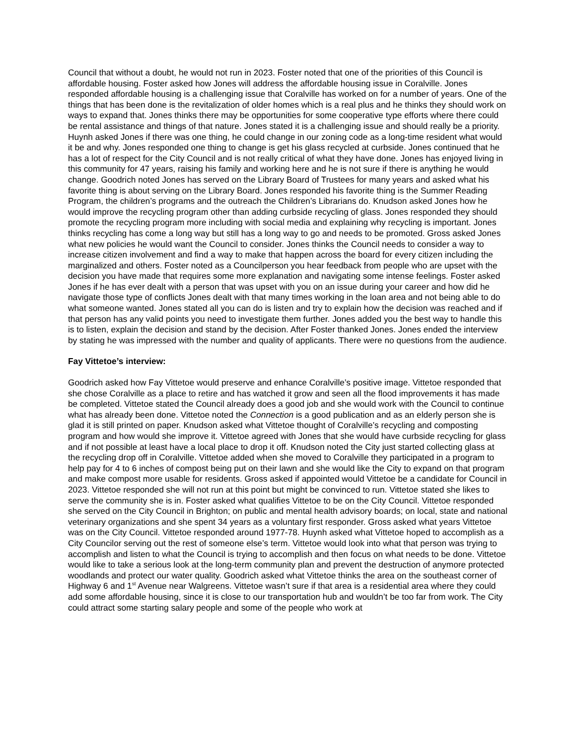Council that without a doubt, he would not run in 2023. Foster noted that one of the priorities of this Council is affordable housing. Foster asked how Jones will address the affordable housing issue in Coralville. Jones responded affordable housing is a challenging issue that Coralville has worked on for a number of years. One of the things that has been done is the revitalization of older homes which is a real plus and he thinks they should work on ways to expand that. Jones thinks there may be opportunities for some cooperative type efforts where there could be rental assistance and things of that nature. Jones stated it is a challenging issue and should really be a priority. Huynh asked Jones if there was one thing, he could change in our zoning code as a long-time resident what would it be and why. Jones responded one thing to change is get his glass recycled at curbside. Jones continued that he has a lot of respect for the City Council and is not really critical of what they have done. Jones has enjoyed living in this community for 47 years, raising his family and working here and he is not sure if there is anything he would change. Goodrich noted Jones has served on the Library Board of Trustees for many years and asked what his favorite thing is about serving on the Library Board. Jones responded his favorite thing is the Summer Reading Program, the children’s programs and the outreach the Children’s Librarians do. Knudson asked Jones how he would improve the recycling program other than adding curbside recycling of glass. Jones responded they should promote the recycling program more including with social media and explaining why recycling is important. Jones thinks recycling has come a long way but still has a long way to go and needs to be promoted. Gross asked Jones what new policies he would want the Council to consider. Jones thinks the Council needs to consider a way to increase citizen involvement and find a way to make that happen across the board for every citizen including the marginalized and others. Foster noted as a Councilperson you hear feedback from people who are upset with the decision you have made that requires some more explanation and navigating some intense feelings. Foster asked Jones if he has ever dealt with a person that was upset with you on an issue during your career and how did he navigate those type of conflicts Jones dealt with that many times working in the loan area and not being able to do what someone wanted. Jones stated all you can do is listen and try to explain how the decision was reached and if that person has any valid points you need to investigate them further. Jones added you the best way to handle this is to listen, explain the decision and stand by the decision. After Foster thanked Jones. Jones ended the interview by stating he was impressed with the number and quality of applicants. There were no questions from the audience.
Fay Vittetoe’s interview:
Goodrich asked how Fay Vittetoe would preserve and enhance Coralville’s positive image. Vittetoe responded that she chose Coralville as a place to retire and has watched it grow and seen all the flood improvements it has made be completed. Vittetoe stated the Council already does a good job and she would work with the Council to continue what has already been done. Vittetoe noted the Connection is a good publication and as an elderly person she is glad it is still printed on paper. Knudson asked what Vittetoe thought of Coralville’s recycling and composting program and how would she improve it. Vittetoe agreed with Jones that she would have curbside recycling for glass and if not possible at least have a local place to drop it off. Knudson noted the City just started collecting glass at the recycling drop off in Coralville. Vittetoe added when she moved to Coralville they participated in a program to help pay for 4 to 6 inches of compost being put on their lawn and she would like the City to expand on that program and make compost more usable for residents. Gross asked if appointed would Vittetoe be a candidate for Council in 2023. Vittetoe responded she will not run at this point but might be convinced to run. Vittetoe stated she likes to serve the community she is in. Foster asked what qualifies Vittetoe to be on the City Council. Vittetoe responded she served on the City Council in Brighton; on public and mental health advisory boards; on local, state and national veterinary organizations and she spent 34 years as a voluntary first responder. Gross asked what years Vittetoe was on the City Council. Vittetoe responded around 1977-78. Huynh asked what Vittetoe hoped to accomplish as a City Councilor serving out the rest of someone else’s term. Vittetoe would look into what that person was trying to accomplish and listen to what the Council is trying to accomplish and then focus on what needs to be done. Vittetoe would like to take a serious look at the long-term community plan and prevent the destruction of anymore protected woodlands and protect our water quality. Goodrich asked what Vittetoe thinks the area on the southeast corner of Highway 6 and 1<sup>st</sup> Avenue near Walgreens. Vittetoe wasn’t sure if that area is a residential area where they could add some affordable housing, since it is close to our transportation hub and wouldn’t be too far from work. The City could attract some starting salary people and some of the people who work at